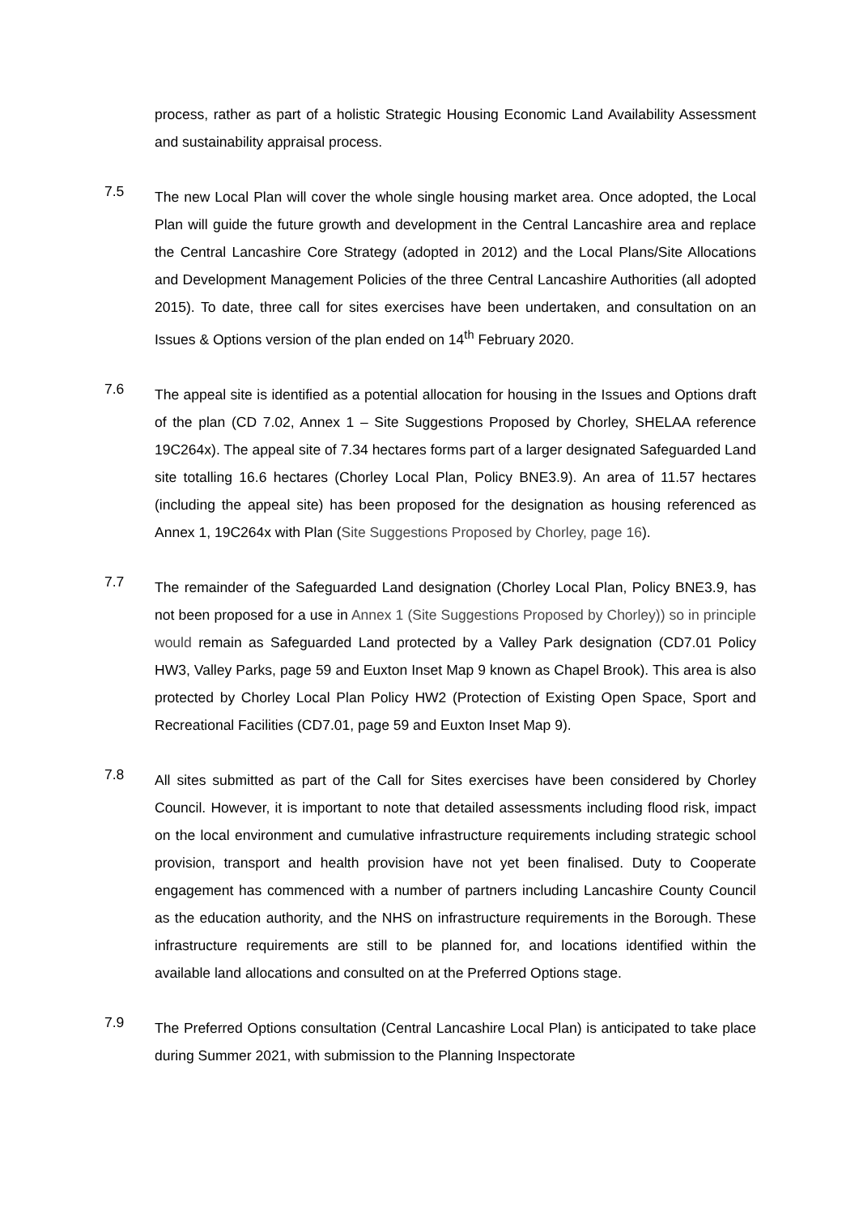process, rather as part of a holistic Strategic Housing Economic Land Availability Assessment and sustainability appraisal process.
7.5
The new Local Plan will cover the whole single housing market area. Once adopted, the Local Plan will guide the future growth and development in the Central Lancashire area and replace the Central Lancashire Core Strategy (adopted in 2012) and the Local Plans/Site Allocations and Development Management Policies of the three Central Lancashire Authorities (all adopted 2015). To date, three call for sites exercises have been undertaken, and consultation on an Issues & Options version of the plan ended on 14<sup>th</sup> February 2020.
7.6
The appeal site is identified as a potential allocation for housing in the Issues and Options draft of the plan (CD 7.02, Annex 1 – Site Suggestions Proposed by Chorley, SHELAA reference 19C264x). The appeal site of 7.34 hectares forms part of a larger designated Safeguarded Land site totalling 16.6 hectares (Chorley Local Plan, Policy BNE3.9). An area of 11.57 hectares (including the appeal site) has been proposed for the designation as housing referenced as Annex 1, 19C264x with Plan (Site Suggestions Proposed by Chorley, page 16).
7.7
The remainder of the Safeguarded Land designation (Chorley Local Plan, Policy BNE3.9, has not been proposed for a use in Annex 1 (Site Suggestions Proposed by Chorley)) so in principle would remain as Safeguarded Land protected by a Valley Park designation (CD7.01 Policy HW3, Valley Parks, page 59 and Euxton Inset Map 9 known as Chapel Brook). This area is also protected by Chorley Local Plan Policy HW2 (Protection of Existing Open Space, Sport and Recreational Facilities (CD7.01, page 59 and Euxton Inset Map 9).
7.8
All sites submitted as part of the Call for Sites exercises have been considered by Chorley Council. However, it is important to note that detailed assessments including flood risk, impact on the local environment and cumulative infrastructure requirements including strategic school provision, transport and health provision have not yet been finalised. Duty to Cooperate engagement has commenced with a number of partners including Lancashire County Council as the education authority, and the NHS on infrastructure requirements in the Borough. These infrastructure requirements are still to be planned for, and locations identified within the available land allocations and consulted on at the Preferred Options stage.
7.9
The Preferred Options consultation (Central Lancashire Local Plan) is anticipated to take place during Summer 2021, with submission to the Planning Inspectorate